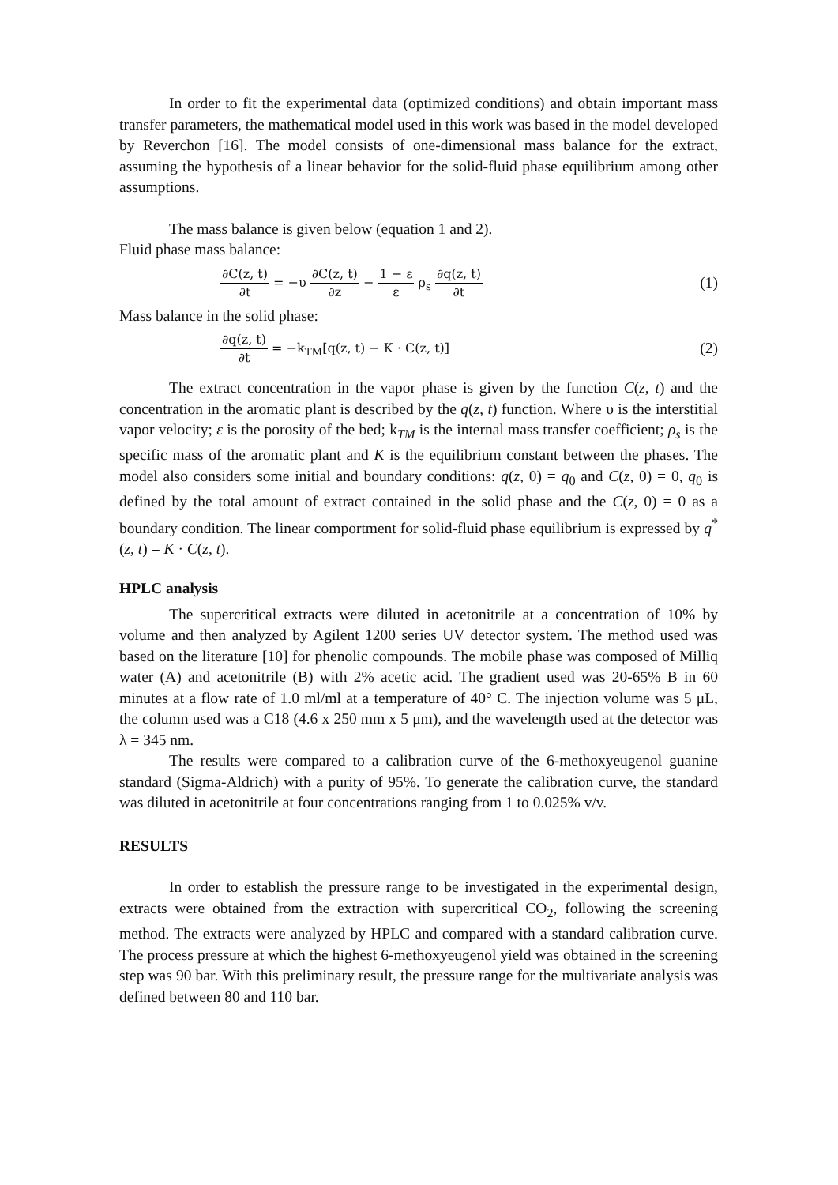In order to fit the experimental data (optimized conditions) and obtain important mass transfer parameters, the mathematical model used in this work was based in the model developed by Reverchon [16]. The model consists of one-dimensional mass balance for the extract, assuming the hypothesis of a linear behavior for the solid-fluid phase equilibrium among other assumptions.
The mass balance is given below (equation 1 and 2).
Fluid phase mass balance:
∂C(z, t) ∂t = −υ ∂C(z, t) ∂z − 1 − ε ε ρ<sub>s</sub> ∂q(z, t) ∂t
(1)
Mass balance in the solid phase:
∂q(z, t) ∂t = −k<sub>TM</sub>[q(z, t) − K · C(z, t)]
(2)
The extract concentration in the vapor phase is given by the function C(z, t) and the concentration in the aromatic plant is described by the q(z, t) function. Where υ is the interstitial vapor velocity; ε is the porosity of the bed; k<sub>TM</sub> is the internal mass transfer coefficient; ρ<sub>s</sub> is the specific mass of the aromatic plant and K is the equilibrium constant between the phases. The model also considers some initial and boundary conditions: q(z, 0) = q<sub>0</sub> and C(z, 0) = 0, q<sub>0</sub> is defined by the total amount of extract contained in the solid phase and the C(z, 0) = 0 as a boundary condition. The linear comportment for solid-fluid phase equilibrium is expressed by q<sup>*</sup>(z, t) = K · C(z, t).
HPLC analysis
The supercritical extracts were diluted in acetonitrile at a concentration of 10% by volume and then analyzed by Agilent 1200 series UV detector system. The method used was based on the literature [10] for phenolic compounds. The mobile phase was composed of Milliq water (A) and acetonitrile (B) with 2% acetic acid. The gradient used was 20-65% B in 60 minutes at a flow rate of 1.0 ml/ml at a temperature of 40° C. The injection volume was 5 μL, the column used was a C18 (4.6 x 250 mm x 5 μm), and the wavelength used at the detector was λ = 345 nm.
The results were compared to a calibration curve of the 6-methoxyeugenol guanine standard (Sigma-Aldrich) with a purity of 95%. To generate the calibration curve, the standard was diluted in acetonitrile at four concentrations ranging from 1 to 0.025% v/v.
RESULTS
In order to establish the pressure range to be investigated in the experimental design, extracts were obtained from the extraction with supercritical CO<sub>2</sub>, following the screening method. The extracts were analyzed by HPLC and compared with a standard calibration curve. The process pressure at which the highest 6-methoxyeugenol yield was obtained in the screening step was 90 bar. With this preliminary result, the pressure range for the multivariate analysis was defined between 80 and 110 bar.